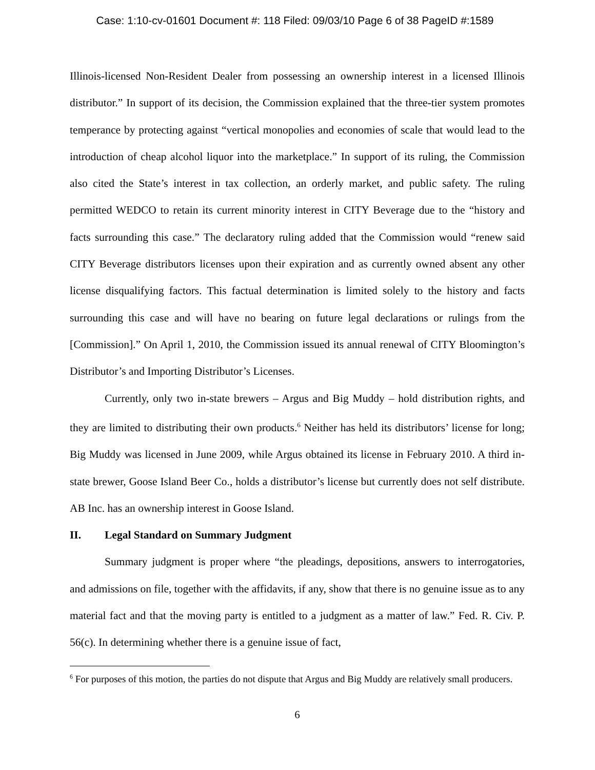Case: 1:10-cv-01601 Document #: 118 Filed: 09/03/10 Page 6 of 38 PageID #:1589
Illinois-licensed Non-Resident Dealer from possessing an ownership interest in a licensed Illinois distributor.” In support of its decision, the Commission explained that the three-tier system promotes temperance by protecting against “vertical monopolies and economies of scale that would lead to the introduction of cheap alcohol liquor into the marketplace.” In support of its ruling, the Commission also cited the State’s interest in tax collection, an orderly market, and public safety. The ruling permitted WEDCO to retain its current minority interest in CITY Beverage due to the “history and facts surrounding this case.” The declaratory ruling added that the Commission would “renew said CITY Beverage distributors licenses upon their expiration and as currently owned absent any other license disqualifying factors. This factual determination is limited solely to the history and facts surrounding this case and will have no bearing on future legal declarations or rulings from the [Commission].” On April 1, 2010, the Commission issued its annual renewal of CITY Bloomington’s Distributor’s and Importing Distributor’s Licenses.
Currently, only two in-state brewers – Argus and Big Muddy – hold distribution rights, and they are limited to distributing their own products.<sup>6</sup> Neither has held its distributors’ license for long; Big Muddy was licensed in June 2009, while Argus obtained its license in February 2010. A third in-state brewer, Goose Island Beer Co., holds a distributor’s license but currently does not self distribute. AB Inc. has an ownership interest in Goose Island.
II. Legal Standard on Summary Judgment
Summary judgment is proper where “the pleadings, depositions, answers to interrogatories, and admissions on file, together with the affidavits, if any, show that there is no genuine issue as to any material fact and that the moving party is entitled to a judgment as a matter of law.” Fed. R. Civ. P. 56(c). In determining whether there is a genuine issue of fact,
<sup>6</sup> For purposes of this motion, the parties do not dispute that Argus and Big Muddy are relatively small producers.
6